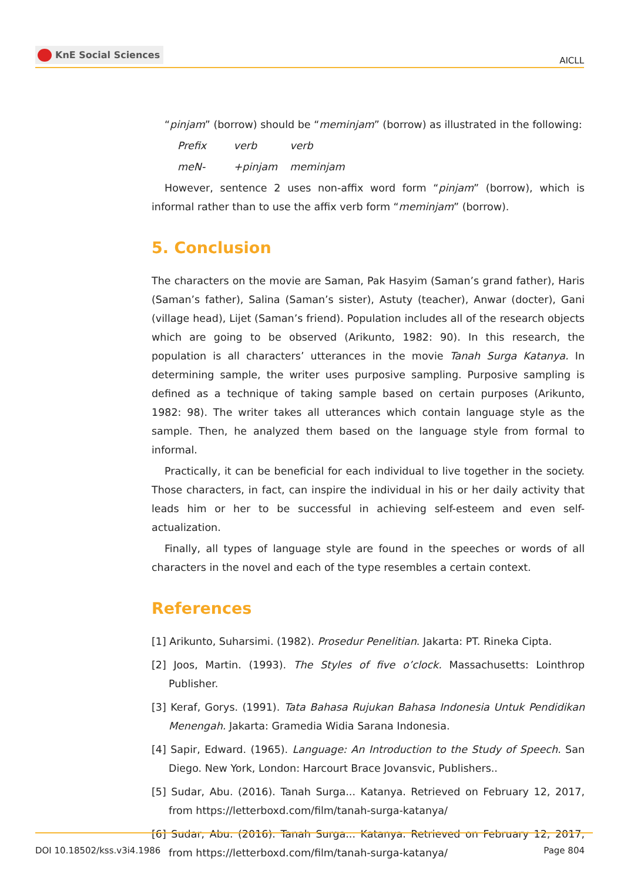KnE Social Sciences
AICLL
“pinjam” (borrow) should be “meminjam” (borrow) as illustrated in the following:
Prefix verb verb
meN- +pinjam meminjam
However, sentence 2 uses non-affix word form “pinjam” (borrow), which is informal rather than to use the affix verb form “meminjam” (borrow).
5. Conclusion
The characters on the movie are Saman, Pak Hasyim (Saman’s grand father), Haris (Saman’s father), Salina (Saman’s sister), Astuty (teacher), Anwar (docter), Gani (village head), Lijet (Saman’s friend). Population includes all of the research objects which are going to be observed (Arikunto, 1982: 90). In this research, the population is all characters’ utterances in the movie Tanah Surga Katanya. In determining sample, the writer uses purposive sampling. Purposive sampling is defined as a technique of taking sample based on certain purposes (Arikunto, 1982: 98). The writer takes all utterances which contain language style as the sample. Then, he analyzed them based on the language style from formal to informal.
Practically, it can be beneficial for each individual to live together in the society. Those characters, in fact, can inspire the individual in his or her daily activity that leads him or her to be successful in achieving self-esteem and even self-actualization.
Finally, all types of language style are found in the speeches or words of all characters in the novel and each of the type resembles a certain context.
References
[1] Arikunto, Suharsimi. (1982). Prosedur Penelitian. Jakarta: PT. Rineka Cipta.
[2] Joos, Martin. (1993). The Styles of five o’clock. Massachusetts: Lointhrop Publisher.
[3] Keraf, Gorys. (1991). Tata Bahasa Rujukan Bahasa Indonesia Untuk Pendidikan Menengah. Jakarta: Gramedia Widia Sarana Indonesia.
[4] Sapir, Edward. (1965). Language: An Introduction to the Study of Speech. San Diego. New York, London: Harcourt Brace Jovansvic, Publishers..
[5] Sudar, Abu. (2016). Tanah Surga... Katanya. Retrieved on February 12, 2017, from https://letterboxd.com/film/tanah-surga-katanya/
[6] Sudar, Abu. (2016). Tanah Surga... Katanya. Retrieved on February 12, 2017, from https://letterboxd.com/film/tanah-surga-katanya/
DOI 10.18502/kss.v3i4.1986 Page 804